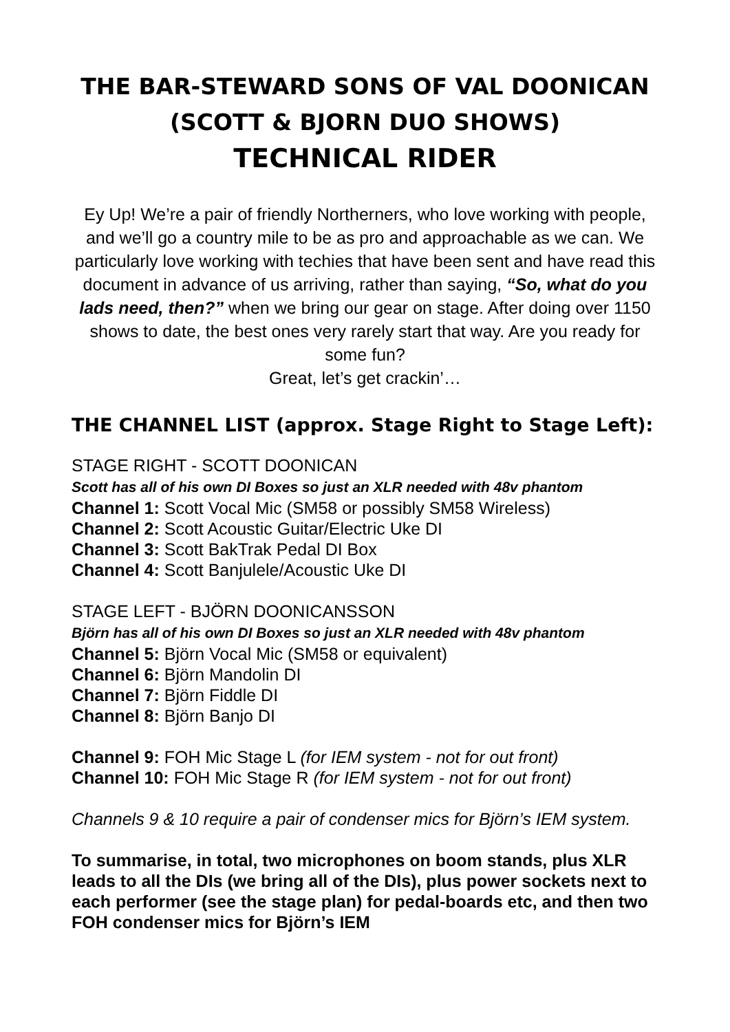THE BAR-STEWARD SONS OF VAL DOONICAN
(SCOTT & BJORN DUO SHOWS)
TECHNICAL RIDER
Ey Up! We’re a pair of friendly Northerners, who love working with people, and we’ll go a country mile to be as pro and approachable as we can. We particularly love working with techies that have been sent and have read this document in advance of us arriving, rather than saying, “So, what do you lads need, then?” when we bring our gear on stage. After doing over 1150 shows to date, the best ones very rarely start that way. Are you ready for some fun?
Great, let’s get crackin’…
THE CHANNEL LIST (approx. Stage Right to Stage Left):
STAGE RIGHT - SCOTT DOONICAN
Scott has all of his own DI Boxes so just an XLR needed with 48v phantom
Channel 1: Scott Vocal Mic (SM58 or possibly SM58 Wireless)
Channel 2: Scott Acoustic Guitar/Electric Uke DI
Channel 3: Scott BakTrak Pedal DI Box
Channel 4: Scott Banjulele/Acoustic Uke DI
STAGE LEFT - BJÖRN DOONICANSSON
Björn has all of his own DI Boxes so just an XLR needed with 48v phantom
Channel 5: Björn Vocal Mic (SM58 or equivalent)
Channel 6: Björn Mandolin DI
Channel 7: Björn Fiddle DI
Channel 8: Björn Banjo DI
Channel 9: FOH Mic Stage L (for IEM system - not for out front)
Channel 10: FOH Mic Stage R (for IEM system - not for out front)
Channels 9 & 10 require a pair of condenser mics for Björn’s IEM system.
To summarise, in total, two microphones on boom stands, plus XLR leads to all the DIs (we bring all of the DIs), plus power sockets next to each performer (see the stage plan) for pedal-boards etc, and then two FOH condenser mics for Björn’s IEM